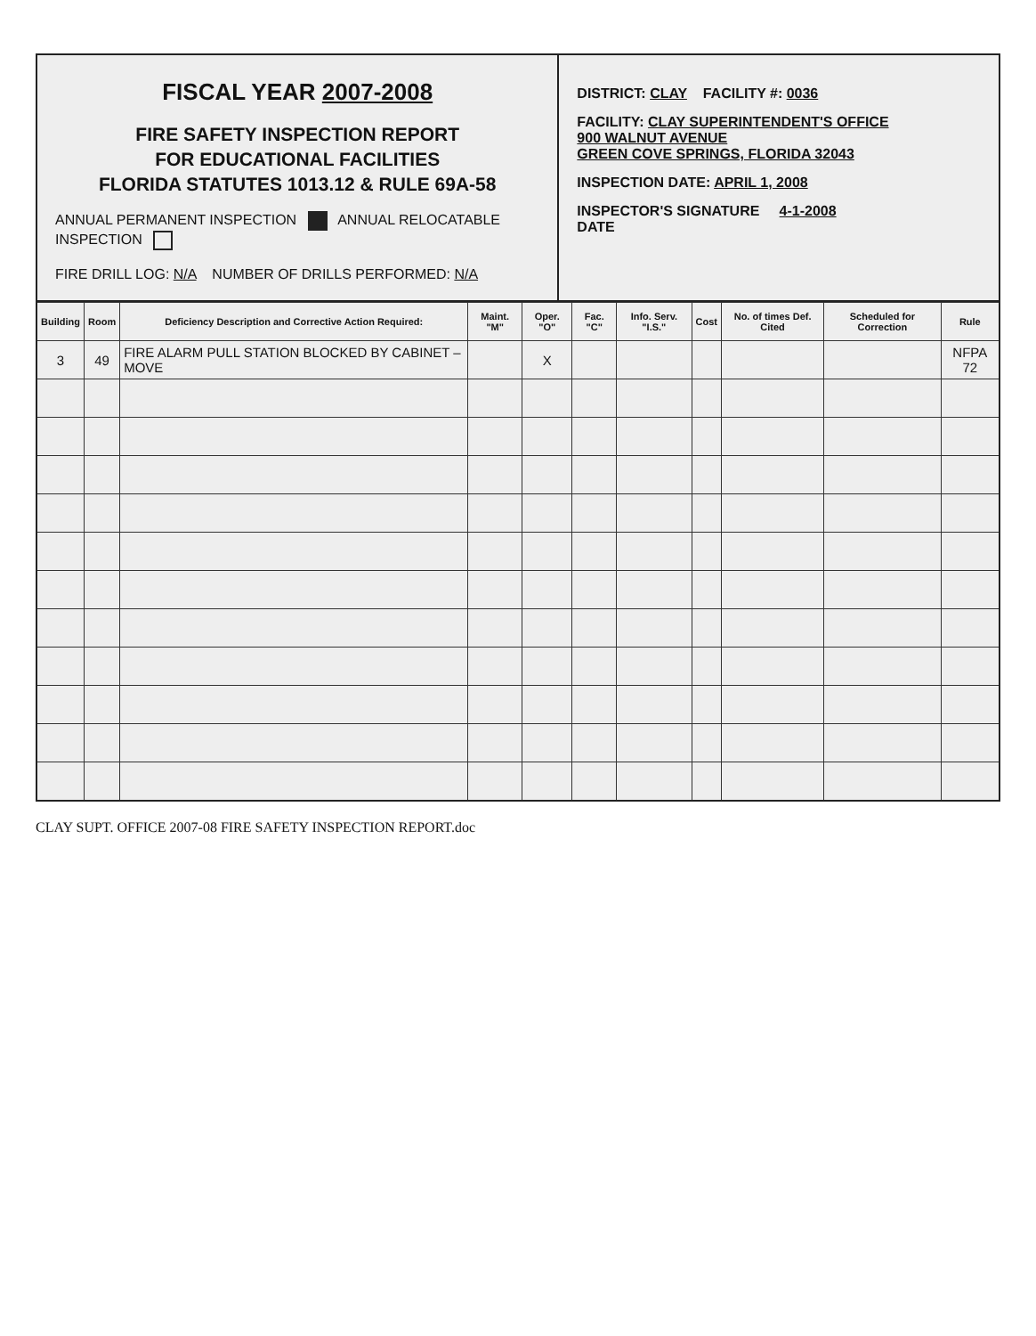FISCAL YEAR 2007-2008
FIRE SAFETY INSPECTION REPORT
FOR EDUCATIONAL FACILITIES
FLORIDA STATUTES 1013.12 & RULE 69A-58
ANNUAL PERMANENT INSPECTION ANNUAL RELOCATABLE INSPECTION
FIRE DRILL LOG: N/A NUMBER OF DRILLS PERFORMED: N/A
DISTRICT: CLAY FACILITY #: 0036
FACILITY: CLAY SUPERINTENDENT'S OFFICE
900 WALNUT AVENUE
GREEN COVE SPRINGS, FLORIDA 32043
INSPECTION DATE: APRIL 1, 2008
INSPECTOR'S SIGNATURE 4-1-2008
DATE
| Building | Room | Deficiency Description and Corrective Action Required: | Maint. "M" | Oper. "O" | Fac. "C" | Info. Serv. "I.S." | Cost | No. of times Def. Cited | Scheduled for Correction | Rule |
| --- | --- | --- | --- | --- | --- | --- | --- | --- | --- | --- |
| 3 | 49 | FIRE ALARM PULL STATION BLOCKED BY CABINET – MOVE | | X | | | | | | NFPA 72 |
CLAY SUPT. OFFICE 2007-08 FIRE SAFETY INSPECTION REPORT.doc